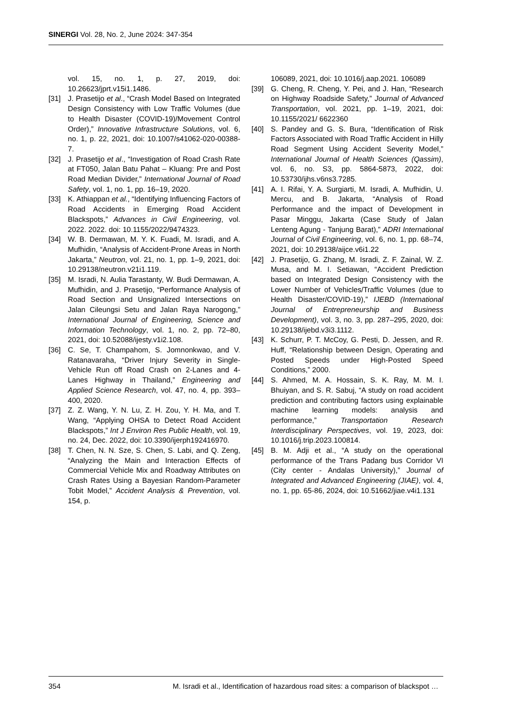SINERGI Vol. 28, No. 2, June 2024: 347-354
vol. 15, no. 1, p. 27, 2019, doi: 10.26623/jprt.v15i1.1486.
[31] J. Prasetijo et al., “Crash Model Based on Integrated Design Consistency with Low Traffic Volumes (due to Health Disaster (COVID-19)/Movement Control Order),” Innovative Infrastructure Solutions, vol. 6, no. 1, p. 22, 2021, doi: 10.1007/s41062-020-00388-7.
[32] J. Prasetijo et al., “Investigation of Road Crash Rate at FT050, Jalan Batu Pahat – Kluang: Pre and Post Road Median Divider,” International Journal of Road Safety, vol. 1, no. 1, pp. 16–19, 2020.
[33] K. Athiappan et al., “Identifying Influencing Factors of Road Accidents in Emerging Road Accident Blackspots,” Advances in Civil Engineering, vol. 2022. 2022. doi: 10.1155/2022/9474323.
[34] W. B. Dermawan, M. Y. K. Fuadi, M. Isradi, and A. Mufhidin, “Analysis of Accident-Prone Areas in North Jakarta,” Neutron, vol. 21, no. 1, pp. 1–9, 2021, doi: 10.29138/neutron.v21i1.119.
[35] M. Isradi, N. Aulia Tarastanty, W. Budi Dermawan, A. Mufhidin, and J. Prasetijo, “Performance Analysis of Road Section and Unsignalized Intersections on Jalan Cileungsi Setu and Jalan Raya Narogong,” International Journal of Engineering, Science and Information Technology, vol. 1, no. 2, pp. 72–80, 2021, doi: 10.52088/ijesty.v1i2.108.
[36] C. Se, T. Champahom, S. Jomnonkwao, and V. Ratanavaraha, “Driver Injury Severity in Single-Vehicle Run off Road Crash on 2-Lanes and 4-Lanes Highway in Thailand,” Engineering and Applied Science Research, vol. 47, no. 4, pp. 393–400, 2020.
[37] Z. Z. Wang, Y. N. Lu, Z. H. Zou, Y. H. Ma, and T. Wang, “Applying OHSA to Detect Road Accident Blackspots,” Int J Environ Res Public Health, vol. 19, no. 24, Dec. 2022, doi: 10.3390/ijerph192416970.
[38] T. Chen, N. N. Sze, S. Chen, S. Labi, and Q. Zeng, “Analyzing the Main and Interaction Effects of Commercial Vehicle Mix and Roadway Attributes on Crash Rates Using a Bayesian Random-Parameter Tobit Model,” Accident Analysis & Prevention, vol. 154, p.
106089, 2021, doi: 10.1016/j.aap.2021. 106089
[39] G. Cheng, R. Cheng, Y. Pei, and J. Han, “Research on Highway Roadside Safety,” Journal of Advanced Transportation, vol. 2021, pp. 1–19, 2021, doi: 10.1155/2021/ 6622360
[40] S. Pandey and G. S. Bura, “Identification of Risk Factors Associated with Road Traffic Accident in Hilly Road Segment Using Accident Severity Model,” International Journal of Health Sciences (Qassim), vol. 6, no. S3, pp. 5864-5873, 2022, doi: 10.53730/ijhs.v6ns3.7285.
[41] A. I. Rifai, Y. A. Surgiarti, M. Isradi, A. Mufhidin, U. Mercu, and B. Jakarta, “Analysis of Road Performance and the impact of Development in Pasar Minggu, Jakarta (Case Study of Jalan Lenteng Agung - Tanjung Barat),” ADRI International Journal of Civil Engineering, vol. 6, no. 1, pp. 68–74, 2021, doi: 10.29138/aijce.v6i1.22
[42] J. Prasetijo, G. Zhang, M. Isradi, Z. F. Zainal, W. Z. Musa, and M. I. Setiawan, “Accident Prediction based on Integrated Design Consistency with the Lower Number of Vehicles/Traffic Volumes (due to Health Disaster/COVID-19),” IJEBD (International Journal of Entrepreneurship and Business Development), vol. 3, no. 3, pp. 287–295, 2020, doi: 10.29138/ijebd.v3i3.1112.
[43] K. Schurr, P. T. McCoy, G. Pesti, D. Jessen, and R. Huff, “Relationship between Design, Operating and Posted Speeds under High-Posted Speed Conditions,” 2000.
[44] S. Ahmed, M. A. Hossain, S. K. Ray, M. M. I. Bhuiyan, and S. R. Sabuj, “A study on road accident prediction and contributing factors using explainable machine learning models: analysis and performance,” Transportation Research Interdisciplinary Perspectives, vol. 19, 2023, doi: 10.1016/j.trip.2023.100814.
[45] B. M. Adji et al., “A study on the operational performance of the Trans Padang bus Corridor VI (City center - Andalas University),” Journal of Integrated and Advanced Engineering (JIAE), vol. 4, no. 1, pp. 65-86, 2024, doi: 10.51662/jiae.v4i1.131
354 M. Isradi et al., Identification of hazardous road sites: a comparison of blackspot …